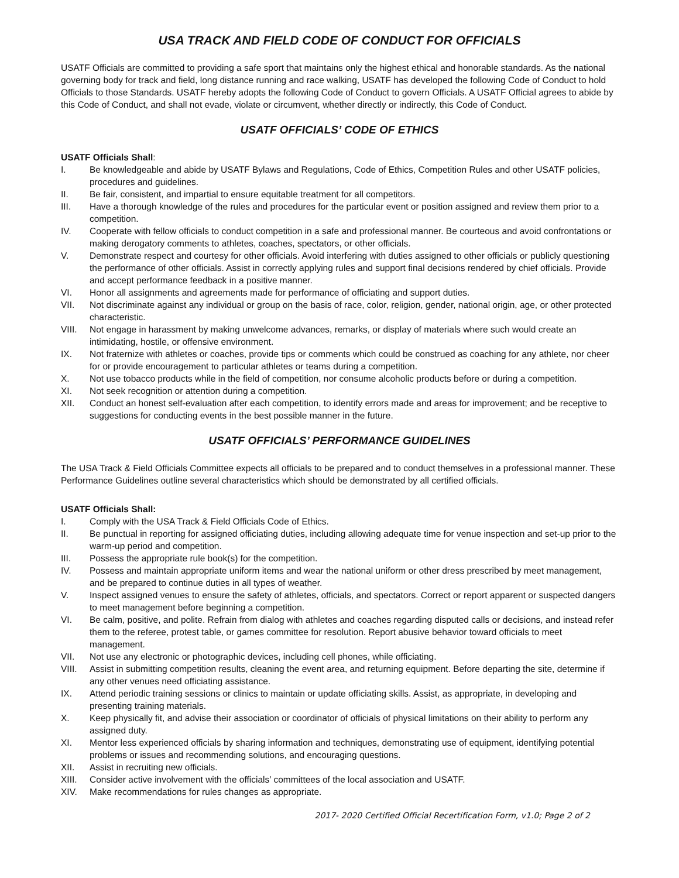USA TRACK AND FIELD CODE OF CONDUCT FOR OFFICIALS
USATF Officials are committed to providing a safe sport that maintains only the highest ethical and honorable standards. As the national governing body for track and field, long distance running and race walking, USATF has developed the following Code of Conduct to hold Officials to those Standards. USATF hereby adopts the following Code of Conduct to govern Officials. A USATF Official agrees to abide by this Code of Conduct, and shall not evade, violate or circumvent, whether directly or indirectly, this Code of Conduct.
USATF OFFICIALS’ CODE OF ETHICS
USATF Officials Shall:
I. Be knowledgeable and abide by USATF Bylaws and Regulations, Code of Ethics, Competition Rules and other USATF policies, procedures and guidelines.
II. Be fair, consistent, and impartial to ensure equitable treatment for all competitors.
III. Have a thorough knowledge of the rules and procedures for the particular event or position assigned and review them prior to a competition.
IV. Cooperate with fellow officials to conduct competition in a safe and professional manner. Be courteous and avoid confrontations or making derogatory comments to athletes, coaches, spectators, or other officials.
V. Demonstrate respect and courtesy for other officials. Avoid interfering with duties assigned to other officials or publicly questioning the performance of other officials. Assist in correctly applying rules and support final decisions rendered by chief officials. Provide and accept performance feedback in a positive manner.
VI. Honor all assignments and agreements made for performance of officiating and support duties.
VII. Not discriminate against any individual or group on the basis of race, color, religion, gender, national origin, age, or other protected characteristic.
VIII. Not engage in harassment by making unwelcome advances, remarks, or display of materials where such would create an intimidating, hostile, or offensive environment.
IX. Not fraternize with athletes or coaches, provide tips or comments which could be construed as coaching for any athlete, nor cheer for or provide encouragement to particular athletes or teams during a competition.
X. Not use tobacco products while in the field of competition, nor consume alcoholic products before or during a competition.
XI. Not seek recognition or attention during a competition.
XII. Conduct an honest self-evaluation after each competition, to identify errors made and areas for improvement; and be receptive to suggestions for conducting events in the best possible manner in the future.
USATF OFFICIALS’ PERFORMANCE GUIDELINES
The USA Track & Field Officials Committee expects all officials to be prepared and to conduct themselves in a professional manner. These Performance Guidelines outline several characteristics which should be demonstrated by all certified officials.
USATF Officials Shall:
I. Comply with the USA Track & Field Officials Code of Ethics.
II. Be punctual in reporting for assigned officiating duties, including allowing adequate time for venue inspection and set-up prior to the warm-up period and competition.
III. Possess the appropriate rule book(s) for the competition.
IV. Possess and maintain appropriate uniform items and wear the national uniform or other dress prescribed by meet management, and be prepared to continue duties in all types of weather.
V. Inspect assigned venues to ensure the safety of athletes, officials, and spectators. Correct or report apparent or suspected dangers to meet management before beginning a competition.
VI. Be calm, positive, and polite. Refrain from dialog with athletes and coaches regarding disputed calls or decisions, and instead refer them to the referee, protest table, or games committee for resolution. Report abusive behavior toward officials to meet management.
VII. Not use any electronic or photographic devices, including cell phones, while officiating.
VIII. Assist in submitting competition results, cleaning the event area, and returning equipment. Before departing the site, determine if any other venues need officiating assistance.
IX. Attend periodic training sessions or clinics to maintain or update officiating skills. Assist, as appropriate, in developing and presenting training materials.
X. Keep physically fit, and advise their association or coordinator of officials of physical limitations on their ability to perform any assigned duty.
XI. Mentor less experienced officials by sharing information and techniques, demonstrating use of equipment, identifying potential problems or issues and recommending solutions, and encouraging questions.
XII. Assist in recruiting new officials.
XIII. Consider active involvement with the officials’ committees of the local association and USATF.
XIV. Make recommendations for rules changes as appropriate.
2017- 2020 Certified Official Recertification Form, v1.0; Page 2 of 2